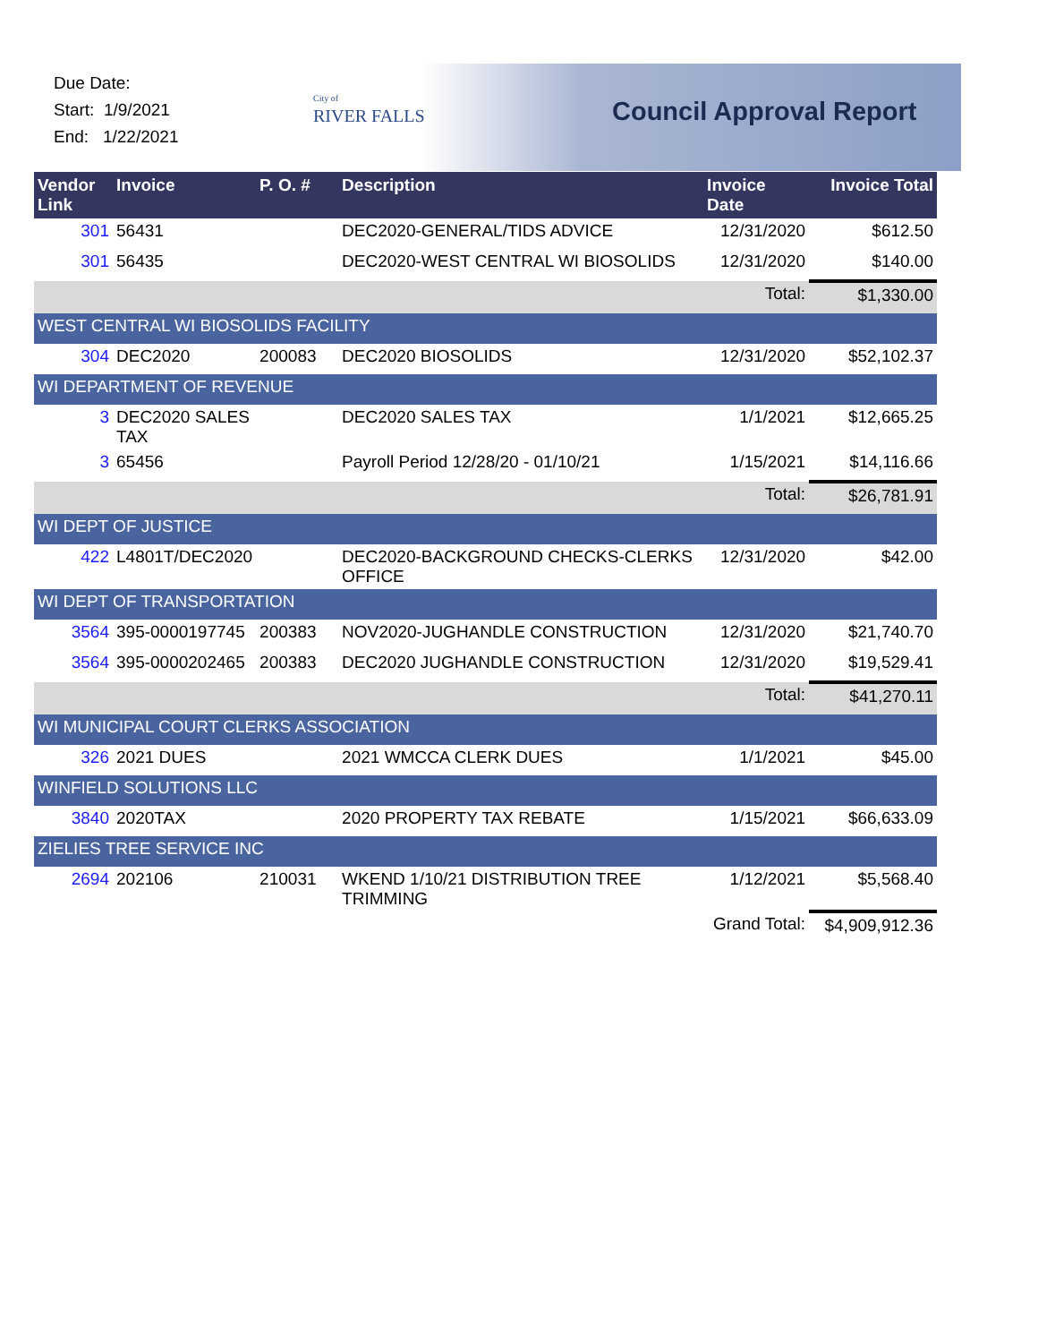Due Date:
Start: 1/9/2021
End: 1/22/2021
City of
RIVER FALLS
Council Approval Report
| Vendor Link | Invoice | P. O. # | Description | Invoice Date | Invoice Total |
| --- | --- | --- | --- | --- | --- |
| 301 | 56431 | | DEC2020-GENERAL/TIDS ADVICE | 12/31/2020 | $612.50 |
| 301 | 56435 | | DEC2020-WEST CENTRAL WI BIOSOLIDS | 12/31/2020 | $140.00 |
| | | | | Total: | $1,330.00 |
| WEST CENTRAL WI BIOSOLIDS FACILITY | | | | | |
| 304 | DEC2020 | 200083 | DEC2020 BIOSOLIDS | 12/31/2020 | $52,102.37 |
| WI DEPARTMENT OF REVENUE | | | | | |
| 3 | DEC2020 SALES TAX | | DEC2020 SALES TAX | 1/1/2021 | $12,665.25 |
| 3 | 65456 | | Payroll Period 12/28/20 - 01/10/21 | 1/15/2021 | $14,116.66 |
| | | | | Total: | $26,781.91 |
| WI DEPT OF JUSTICE | | | | | |
| 422 | L4801T/DEC2020 | | DEC2020-BACKGROUND CHECKS-CLERKS OFFICE | 12/31/2020 | $42.00 |
| WI DEPT OF TRANSPORTATION | | | | | |
| 3564 | 395-0000197745 | 200383 | NOV2020-JUGHANDLE CONSTRUCTION | 12/31/2020 | $21,740.70 |
| 3564 | 395-0000202465 | 200383 | DEC2020 JUGHANDLE CONSTRUCTION | 12/31/2020 | $19,529.41 |
| | | | | Total: | $41,270.11 |
| WI MUNICIPAL COURT CLERKS ASSOCIATION | | | | | |
| 326 | 2021 DUES | | 2021 WMCCA CLERK DUES | 1/1/2021 | $45.00 |
| WINFIELD SOLUTIONS LLC | | | | | |
| 3840 | 2020TAX | | 2020 PROPERTY TAX REBATE | 1/15/2021 | $66,633.09 |
| ZIELIES TREE SERVICE INC | | | | | |
| 2694 | 202106 | 210031 | WKEND 1/10/21 DISTRIBUTION TREE TRIMMING | 1/12/2021 | $5,568.40 |
| | | | | Grand Total: | $4,909,912.36 |